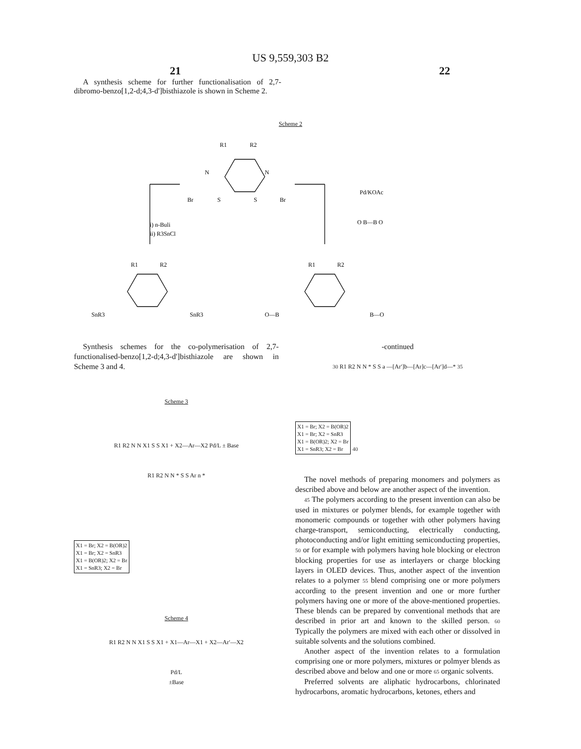US 9,559,303 B2
21 22
A synthesis scheme for further functionalisation of 2,7-dibromo-benzo[1,2-d;4,3-d']bisthiazole is shown in Scheme 2.
Scheme 2
R1
R2
N
N
Br
S
S
Br
i) n-Buli
ii) R3SnCl
Pd/KOAc
O B—B O
R1
R2
SnR3
SnR3
R1
R2
O—B
B—O
Synthesis schemes for the co-polymerisation of 2,7-functionalised-benzo[1,2-d;4,3-d']bisthiazole are shown in Scheme 3 and 4.
Scheme 3
R1 R2 N N X1 S S X1 + X2—Ar—X2 Pd/L ± Base
R1 R2 N N * S S Ar n *
X1 = Br; X2 = B(OR)2
X1 = Br; X2 = SnR3
X1 = B(OR)2; X2 = Br
X1 = SnR3; X2 = Br
Scheme 4
R1 R2 N N X1 S S X1 + X1—Ar—X1 + X2—Ar′—X2
Pd/L
±Base
-continued
30 R1 R2 N N * S S a —[Ar′]b—[Ar]c—[Ar′]d—* 35
X1 = Br; X2 = B(OR)2
X1 = Br; X2 = SnR3
X1 = B(OR)2; X2 = Br
X1 = SnR3; X2 = Br
40
The novel methods of preparing monomers and polymers as described above and below are another aspect of the invention.
45 The polymers according to the present invention can also be used in mixtures or polymer blends, for example together with monomeric compounds or together with other polymers having charge-transport, semiconducting, electrically conducting, photoconducting and/or light emitting semiconducting properties, 50 or for example with polymers having hole blocking or electron blocking properties for use as interlayers or charge blocking layers in OLED devices. Thus, another aspect of the invention relates to a polymer 55 blend comprising one or more polymers according to the present invention and one or more further polymers having one or more of the above-mentioned properties. These blends can be prepared by conventional methods that are described in prior art and known to the skilled person. 60 Typically the polymers are mixed with each other or dissolved in suitable solvents and the solutions combined.
Another aspect of the invention relates to a formulation comprising one or more polymers, mixtures or polmyer blends as described above and below and one or more 65 organic solvents.
Preferred solvents are aliphatic hydrocarbons, chlorinated hydrocarbons, aromatic hydrocarbons, ketones, ethers and